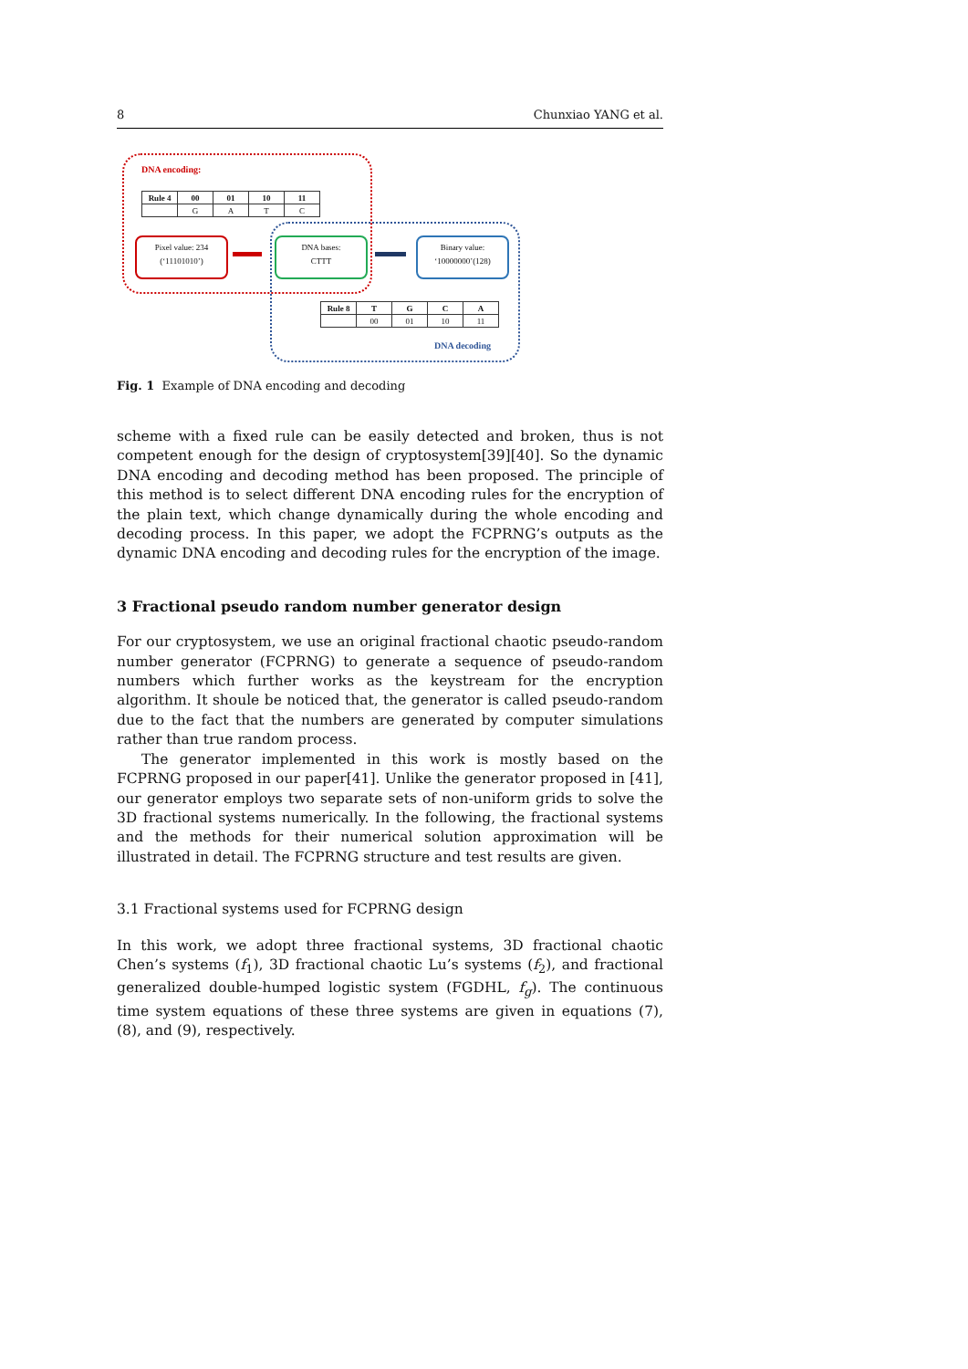8 Chunxiao YANG et al.
DNA encoding:
| Rule 4 | 00 | 01 | 10 | 11 |
| --- | --- | --- | --- | --- |
| | G | A | T | C |
Pixel value: 234
(‘11101010’)
DNA bases:
CTTT
Binary value:
‘10000000’(128)
| Rule 8 | T | G | C | A |
| --- | --- | --- | --- | --- |
| | 00 | 01 | 10 | 11 |
DNA decoding
Fig. 1 Example of DNA encoding and decoding
scheme with a fixed rule can be easily detected and broken, thus is not competent enough for the design of cryptosystem[39][40]. So the dynamic DNA encoding and decoding method has been proposed. The principle of this method is to select different DNA encoding rules for the encryption of the plain text, which change dynamically during the whole encoding and decoding process. In this paper, we adopt the FCPRNG’s outputs as the dynamic DNA encoding and decoding rules for the encryption of the image.
3 Fractional pseudo random number generator design
For our cryptosystem, we use an original fractional chaotic pseudo-random number generator (FCPRNG) to generate a sequence of pseudo-random numbers which further works as the keystream for the encryption algorithm. It shoule be noticed that, the generator is called pseudo-random due to the fact that the numbers are generated by computer simulations rather than true random process.
The generator implemented in this work is mostly based on the FCPRNG proposed in our paper[41]. Unlike the generator proposed in [41], our generator employs two separate sets of non-uniform grids to solve the 3D fractional systems numerically. In the following, the fractional systems and the methods for their numerical solution approximation will be illustrated in detail. The FCPRNG structure and test results are given.
3.1 Fractional systems used for FCPRNG design
In this work, we adopt three fractional systems, 3D fractional chaotic Chen’s systems (f<sub>1</sub>), 3D fractional chaotic Lu’s systems (f<sub>2</sub>), and fractional generalized double-humped logistic system (FGDHL, f<sub>g</sub>). The continuous time system equations of these three systems are given in equations (7), (8), and (9), respectively.